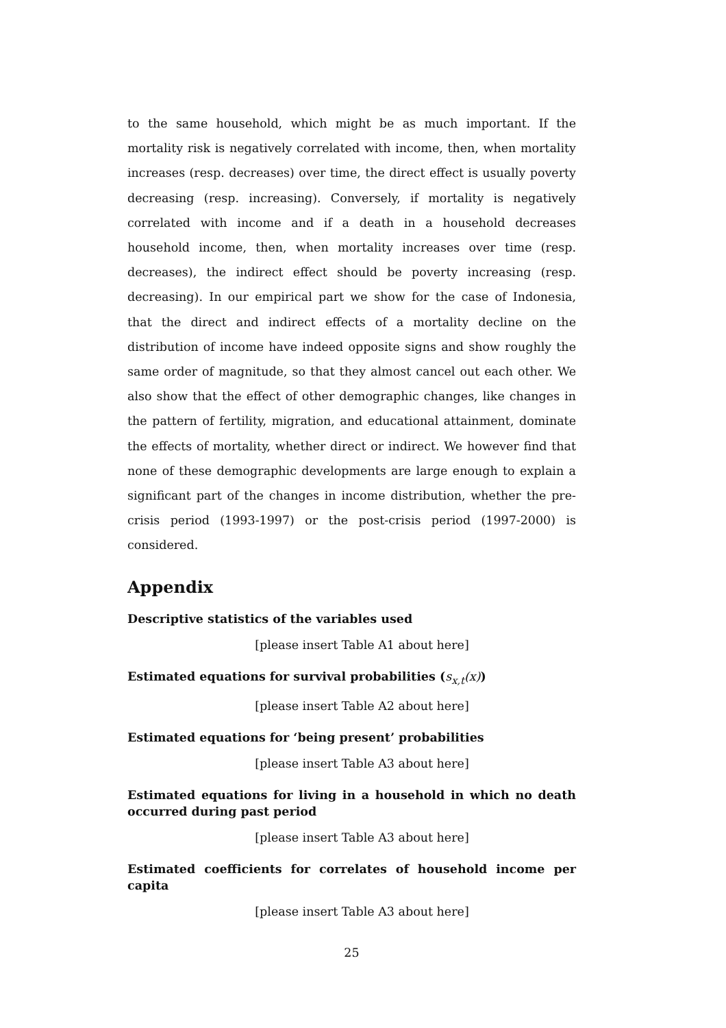to the same household, which might be as much important. If the mortality risk is negatively correlated with income, then, when mortality increases (resp. decreases) over time, the direct effect is usually poverty decreasing (resp. increasing). Conversely, if mortality is negatively correlated with income and if a death in a household decreases household income, then, when mortality increases over time (resp. decreases), the indirect effect should be poverty increasing (resp. decreasing). In our empirical part we show for the case of Indonesia, that the direct and indirect effects of a mortality decline on the distribution of income have indeed opposite signs and show roughly the same order of magnitude, so that they almost cancel out each other. We also show that the effect of other demographic changes, like changes in the pattern of fertility, migration, and educational attainment, dominate the effects of mortality, whether direct or indirect. We however find that none of these demographic developments are large enough to explain a significant part of the changes in income distribution, whether the pre-crisis period (1993-1997) or the post-crisis period (1997-2000) is considered.
Appendix
Descriptive statistics of the variables used
[please insert Table A1 about here]
Estimated equations for survival probabilities (s<sub>x,t</sub>(x))
[please insert Table A2 about here]
Estimated equations for ‘being present’ probabilities
[please insert Table A3 about here]
Estimated equations for living in a household in which no death occurred during past period
[please insert Table A3 about here]
Estimated coefficients for correlates of household income per capita
[please insert Table A3 about here]
25